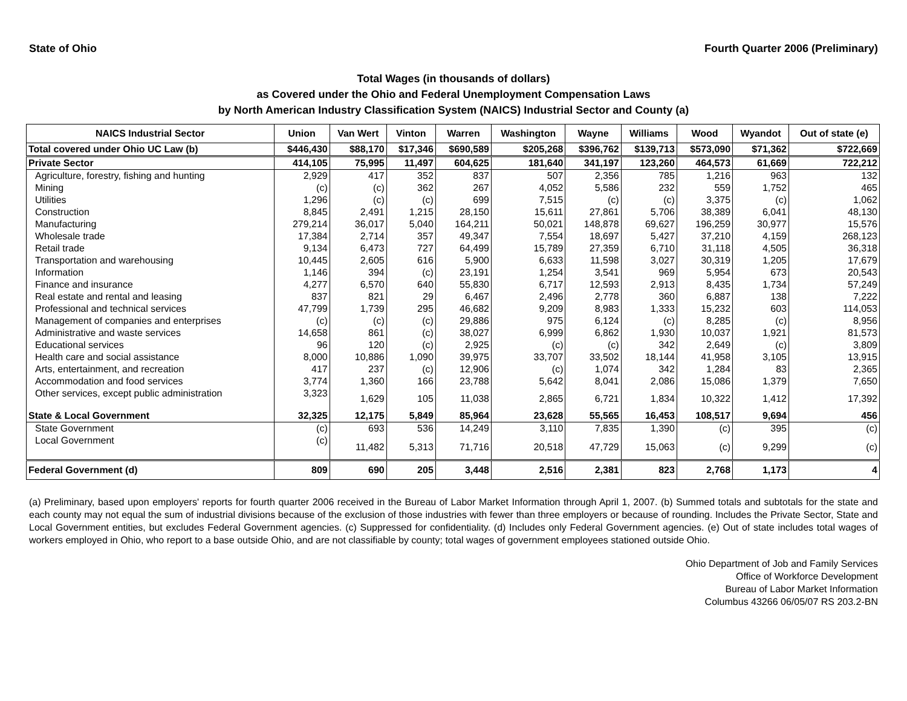State of Ohio Fourth Quarter 2006 (Preliminary)
Total Wages (in thousands of dollars)
as Covered under the Ohio and Federal Unemployment Compensation Laws
by North American Industry Classification System (NAICS) Industrial Sector and County (a)
| NAICS Industrial Sector | Union | Van Wert | Vinton | Warren | Washington | Wayne | Williams | Wood | Wyandot | Out of state (e) |
| --- | --- | --- | --- | --- | --- | --- | --- | --- | --- | --- |
| Total covered under Ohio UC Law (b) | $446,430 | $88,170 | $17,346 | $690,589 | $205,268 | $396,762 | $139,713 | $573,090 | $71,362 | $722,669 |
| Private Sector | 414,105 | 75,995 | 11,497 | 604,625 | 181,640 | 341,197 | 123,260 | 464,573 | 61,669 | 722,212 |
| Agriculture, forestry, fishing and hunting | 2,929 | 417 | 352 | 837 | 507 | 2,356 | 785 | 1,216 | 963 | 132 |
| Mining | (c) | (c) | 362 | 267 | 4,052 | 5,586 | 232 | 559 | 1,752 | 465 |
| Utilities | 1,296 | (c) | (c) | 699 | 7,515 | (c) | (c) | 3,375 | (c) | 1,062 |
| Construction | 8,845 | 2,491 | 1,215 | 28,150 | 15,611 | 27,861 | 5,706 | 38,389 | 6,041 | 48,130 |
| Manufacturing | 279,214 | 36,017 | 5,040 | 164,211 | 50,021 | 148,878 | 69,627 | 196,259 | 30,977 | 15,576 |
| Wholesale trade | 17,384 | 2,714 | 357 | 49,347 | 7,554 | 18,697 | 5,427 | 37,210 | 4,159 | 268,123 |
| Retail trade | 9,134 | 6,473 | 727 | 64,499 | 15,789 | 27,359 | 6,710 | 31,118 | 4,505 | 36,318 |
| Transportation and warehousing | 10,445 | 2,605 | 616 | 5,900 | 6,633 | 11,598 | 3,027 | 30,319 | 1,205 | 17,679 |
| Information | 1,146 | 394 | (c) | 23,191 | 1,254 | 3,541 | 969 | 5,954 | 673 | 20,543 |
| Finance and insurance | 4,277 | 6,570 | 640 | 55,830 | 6,717 | 12,593 | 2,913 | 8,435 | 1,734 | 57,249 |
| Real estate and rental and leasing | 837 | 821 | 29 | 6,467 | 2,496 | 2,778 | 360 | 6,887 | 138 | 7,222 |
| Professional and technical services | 47,799 | 1,739 | 295 | 46,682 | 9,209 | 8,983 | 1,333 | 15,232 | 603 | 114,053 |
| Management of companies and enterprises | (c) | (c) | (c) | 29,886 | 975 | 6,124 | (c) | 8,285 | (c) | 8,956 |
| Administrative and waste services | 14,658 | 861 | (c) | 38,027 | 6,999 | 6,862 | 1,930 | 10,037 | 1,921 | 81,573 |
| Educational services | 96 | 120 | (c) | 2,925 | (c) | (c) | 342 | 2,649 | (c) | 3,809 |
| Health care and social assistance | 8,000 | 10,886 | 1,090 | 39,975 | 33,707 | 33,502 | 18,144 | 41,958 | 3,105 | 13,915 |
| Arts, entertainment, and recreation | 417 | 237 | (c) | 12,906 | (c) | 1,074 | 342 | 1,284 | 83 | 2,365 |
| Accommodation and food services | 3,774 | 1,360 | 166 | 23,788 | 5,642 | 8,041 | 2,086 | 15,086 | 1,379 | 7,650 |
| Other services, except public administration | 3,323 | 1,629 | 105 | 11,038 | 2,865 | 6,721 | 1,834 | 10,322 | 1,412 | 17,392 |
| State & Local Government | 32,325 | 12,175 | 5,849 | 85,964 | 23,628 | 55,565 | 16,453 | 108,517 | 9,694 | 456 |
| State Government | (c) | 693 | 536 | 14,249 | 3,110 | 7,835 | 1,390 | (c) | 395 | (c) |
| Local Government | (c) | 11,482 | 5,313 | 71,716 | 20,518 | 47,729 | 15,063 | (c) | 9,299 | (c) |
| Federal Government (d) | 809 | 690 | 205 | 3,448 | 2,516 | 2,381 | 823 | 2,768 | 1,173 | 4 |
(a) Preliminary, based upon employers' reports for fourth quarter 2006 received in the Bureau of Labor Market Information through April 1, 2007. (b) Summed totals and subtotals for the state and each county may not equal the sum of industrial divisions because of the exclusion of those industries with fewer than three employers or because of rounding. Includes the Private Sector, State and Local Government entities, but excludes Federal Government agencies. (c) Suppressed for confidentiality. (d) Includes only Federal Government agencies. (e) Out of state includes total wages of workers employed in Ohio, who report to a base outside Ohio, and are not classifiable by county; total wages of government employees stationed outside Ohio.
Ohio Department of Job and Family Services
Office of Workforce Development
Bureau of Labor Market Information
Columbus 43266 06/05/07 RS 203.2-BN